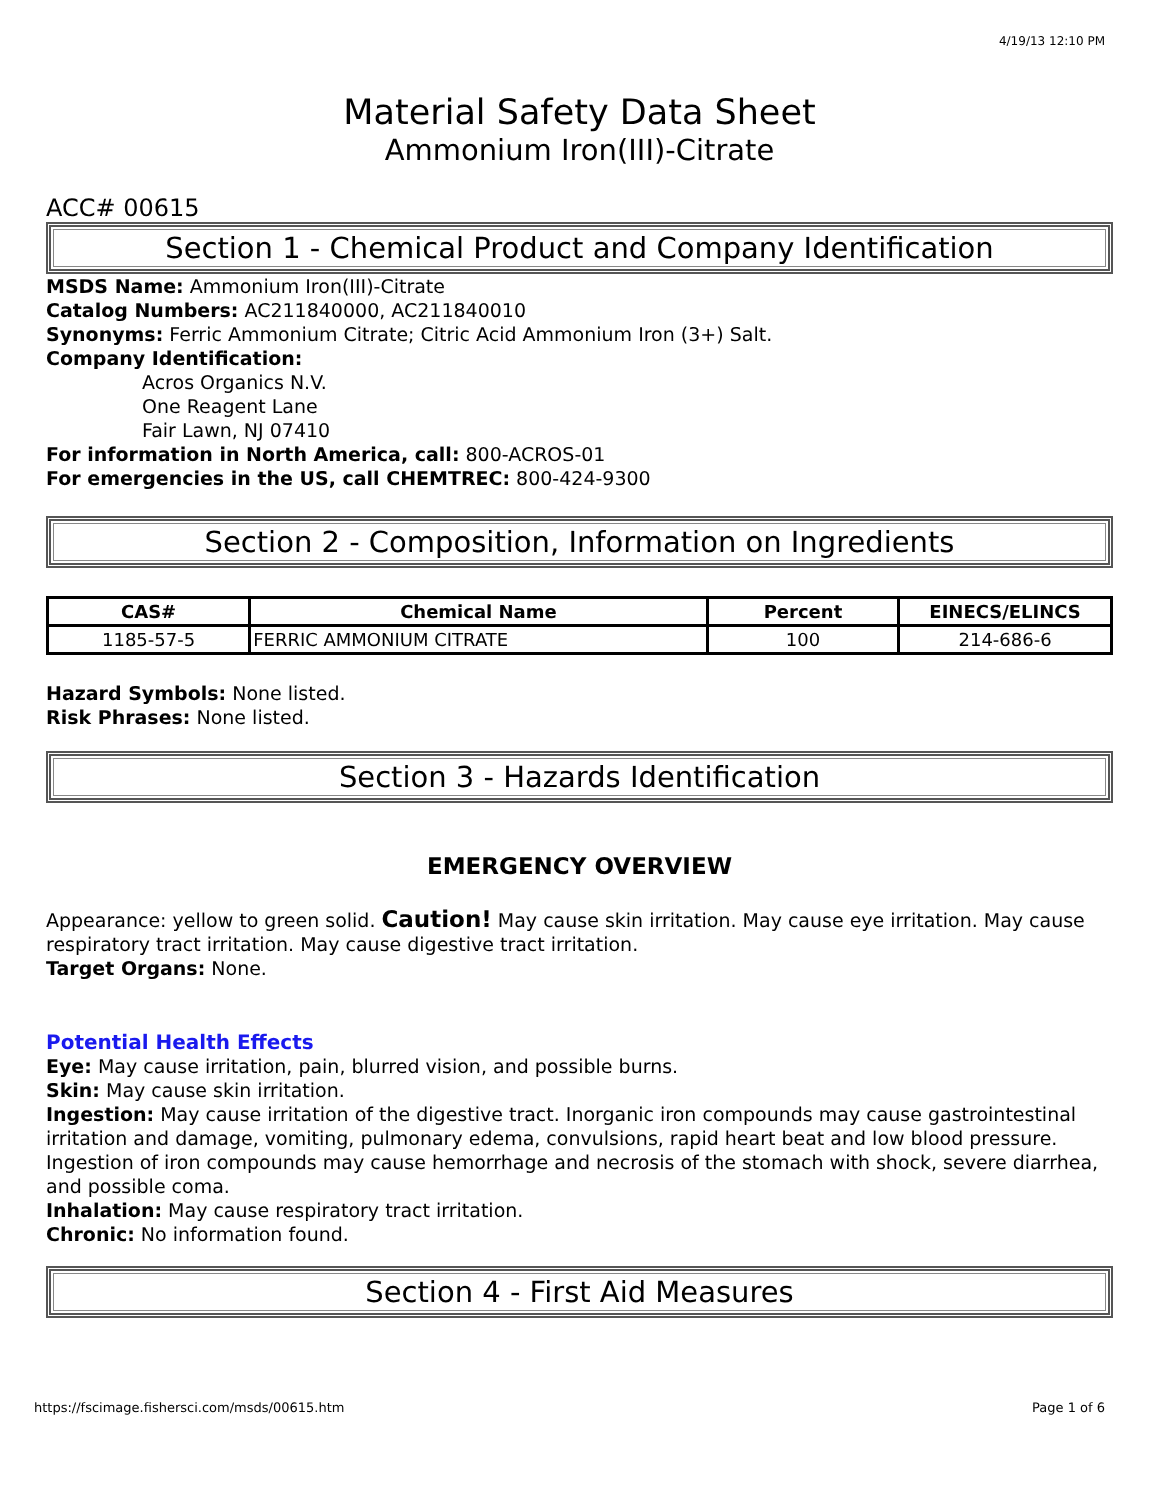4/19/13 12:10 PM
Material Safety Data Sheet
Ammonium Iron(III)-Citrate
ACC# 00615
Section 1 - Chemical Product and Company Identification
MSDS Name: Ammonium Iron(III)-Citrate
Catalog Numbers: AC211840000, AC211840010
Synonyms: Ferric Ammonium Citrate; Citric Acid Ammonium Iron (3+) Salt.
Company Identification:
Acros Organics N.V.
One Reagent Lane
Fair Lawn, NJ 07410
For information in North America, call: 800-ACROS-01
For emergencies in the US, call CHEMTREC: 800-424-9300
Section 2 - Composition, Information on Ingredients
| CAS# | Chemical Name | Percent | EINECS/ELINCS |
| --- | --- | --- | --- |
| 1185-57-5 | FERRIC AMMONIUM CITRATE | 100 | 214-686-6 |
Hazard Symbols: None listed.
Risk Phrases: None listed.
Section 3 - Hazards Identification
EMERGENCY OVERVIEW
Appearance: yellow to green solid. Caution! May cause skin irritation. May cause eye irritation. May cause respiratory tract irritation. May cause digestive tract irritation.
Target Organs: None.
Potential Health Effects
Eye: May cause irritation, pain, blurred vision, and possible burns.
Skin: May cause skin irritation.
Ingestion: May cause irritation of the digestive tract. Inorganic iron compounds may cause gastrointestinal irritation and damage, vomiting, pulmonary edema, convulsions, rapid heart beat and low blood pressure. Ingestion of iron compounds may cause hemorrhage and necrosis of the stomach with shock, severe diarrhea, and possible coma.
Inhalation: May cause respiratory tract irritation.
Chronic: No information found.
Section 4 - First Aid Measures
https://fscimage.fishersci.com/msds/00615.htm Page 1 of 6